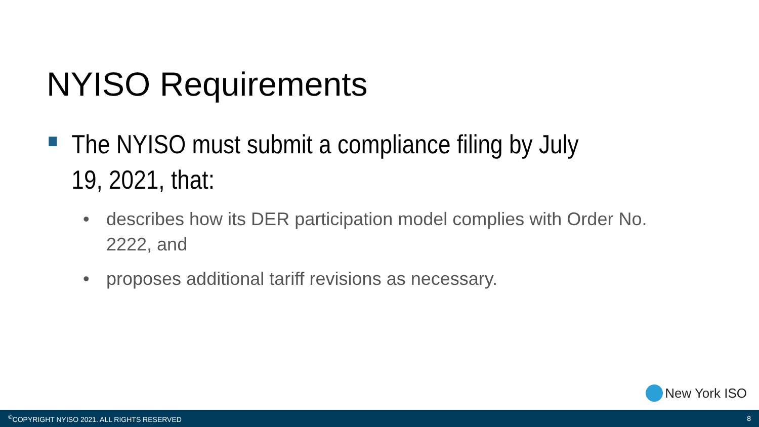NYISO Requirements
The NYISO must submit a compliance filing by July 19, 2021, that:
• describes how its DER participation model complies with Order No. 2222, and
• proposes additional tariff revisions as necessary.
New York ISO
<sup>©</sup>COPYRIGHT NYISO 2021. ALL RIGHTS RESERVED 8